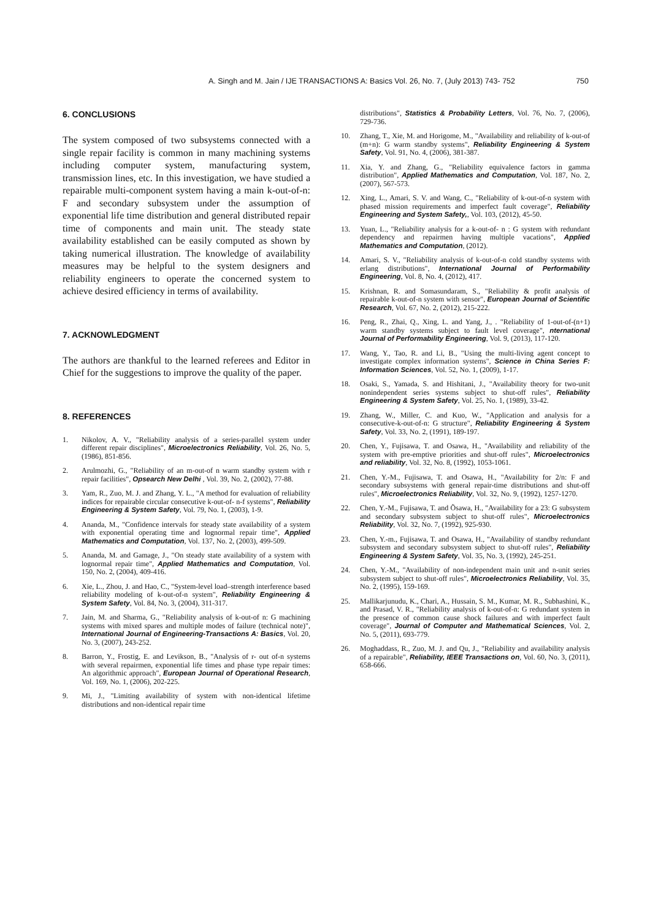A. Singh and M. Jain / IJE TRANSACTIONS A: Basics Vol. 26, No. 7, (July 2013) 743- 752 750
6. CONCLUSIONS
The system composed of two subsystems connected with a single repair facility is common in many machining systems including computer system, manufacturing system, transmission lines, etc. In this investigation, we have studied a repairable multi-component system having a main k-out-of-n: F and secondary subsystem under the assumption of exponential life time distribution and general distributed repair time of components and main unit. The steady state availability established can be easily computed as shown by taking numerical illustration. The knowledge of availability measures may be helpful to the system designers and reliability engineers to operate the concerned system to achieve desired efficiency in terms of availability.
7. ACKNOWLEDGMENT
The authors are thankful to the learned referees and Editor in Chief for the suggestions to improve the quality of the paper.
8. REFERENCES
1. Nikolov, A. V., "Reliability analysis of a series-parallel system under different repair disciplines", Microelectronics Reliability, Vol. 26, No. 5, (1986), 851-856.
2. Arulmozhi, G., "Reliability of an m-out-of n warm standby system with r repair facilities", Opsearch New Delhi , Vol. 39, No. 2, (2002), 77-88.
3. Yam, R., Zuo, M. J. and Zhang, Y. L., "A method for evaluation of reliability indices for repairable circular consecutive k-out-of- n-f systems", Reliability Engineering & System Safety, Vol. 79, No. 1, (2003), 1-9.
4. Ananda, M., "Confidence intervals for steady state availability of a system with exponential operating time and lognormal repair time", Applied Mathematics and Computation, Vol. 137, No. 2, (2003), 499-509.
5. Ananda, M. and Gamage, J., "On steady state availability of a system with lognormal repair time", Applied Mathematics and Computation, Vol. 150, No. 2, (2004), 409-416.
6. Xie, L., Zhou, J. and Hao, C., "System-level load–strength interference based reliability modeling of k-out-of-n system", Reliability Engineering & System Safety, Vol. 84, No. 3, (2004), 311-317.
7. Jain, M. and Sharma, G., "Reliability analysis of k-out-of n: G machining systems with mixed spares and multiple modes of failure (technical note)", International Journal of Engineering-Transactions A: Basics, Vol. 20, No. 3, (2007), 243-252.
8. Barron, Y., Frostig, E. and Levikson, B., "Analysis of r- out of-n systems with several repairmen, exponential life times and phase type repair times: An algorithmic approach", European Journal of Operational Research, Vol. 169, No. 1, (2006), 202-225.
9. Mi, J., "Limiting availability of system with non-identical lifetime distributions and non-identical repair time
distributions", Statistics & Probability Letters, Vol. 76, No. 7, (2006), 729-736.
10. Zhang, T., Xie, M. and Horigome, M., "Availability and reliability of k-out-of (m+n): G warm standby systems", Reliability Engineering & System Safety, Vol. 91, No. 4, (2006), 381-387.
11. Xia, Y. and Zhang, G., "Reliability equivalence factors in gamma distribution", Applied Mathematics and Computation, Vol. 187, No. 2, (2007), 567-573.
12. Xing, L., Amari, S. V. and Wang, C., "Reliability of k-out-of-n system with phased mission requirements and imperfect fault coverage", Reliability Engineering and System Safety,, Vol. 103, (2012), 45-50.
13. Yuan, L., "Reliability analysis for a k-out-of- n : G system with redundant dependency and repairmen having multiple vacations", Applied Mathematics and Computation, (2012).
14. Amari, S. V., "Reliability analysis of k-out-of-n cold standby systems with erlang distributions", International Journal of Performability Engineering, Vol. 8, No. 4, (2012), 417.
15. Krishnan, R. and Somasundaram, S., "Reliability & profit analysis of repairable k-out-of-n system with sensor", European Journal of Scientific Research, Vol. 67, No. 2, (2012), 215-222.
16. Peng, R., Zhai, Q., Xing, L. and Yang, J., . "Reliability of 1-out-of-(n+1) warm standby systems subject to fault level coverage", nternational Journal of Performability Engineering, Vol. 9, (2013), 117-120.
17. Wang, Y., Tao, R. and Li, B., "Using the multi-living agent concept to investigate complex information systems", Science in China Series F: Information Sciences, Vol. 52, No. 1, (2009), 1-17.
18. Osaki, S., Yamada, S. and Hishitani, J., "Availability theory for two-unit nonindependent series systems subject to shut-off rules", Reliability Engineering & System Safety, Vol. 25, No. 1, (1989), 33-42.
19. Zhang, W., Miller, C. and Kuo, W., "Application and analysis for a consecutive-k-out-of-n: G structure", Reliability Engineering & System Safety, Vol. 33, No. 2, (1991), 189-197.
20. Chen, Y., Fujisawa, T. and Osawa, H., "Availability and reliability of the system with pre-emptive priorities and shut-off rules", Microelectronics and reliability, Vol. 32, No. 8, (1992), 1053-1061.
21. Chen, Y.-M., Fujisawa, T. and Osawa, H., "Availability for 2/n: F and secondary subsystems with general repair-time distributions and shut-off rules", Microelectronics Reliability, Vol. 32, No. 9, (1992), 1257-1270.
22. Chen, Y.-M., Fujisawa, T. and Õsawa, H., "Availability for a 23: G subsystem and secondary subsystem subject to shut-off rules", Microelectronics Reliability, Vol. 32, No. 7, (1992), 925-930.
23. Chen, Y.-m., Fujisawa, T. and Osawa, H., "Availability of standby redundant subsystem and secondary subsystem subject to shut-off rules", Reliability Engineering & System Safety, Vol. 35, No. 3, (1992), 245-251.
24. Chen, Y.-M., "Availability of non-independent main unit and n-unit series subsystem subject to shut-off rules", Microelectronics Reliability, Vol. 35, No. 2, (1995), 159-169.
25. Mallikarjunudu, K., Chari, A., Hussain, S. M., Kumar, M. R., Subhashini, K., and Prasad, V. R., "Reliability analysis of k-out-of-n: G redundant system in the presence of common cause shock failures and with imperfect fault coverage", Journal of Computer and Mathematical Sciences, Vol. 2, No. 5, (2011), 693-779.
26. Moghaddass, R., Zuo, M. J. and Qu, J., "Reliability and availability analysis of a repairable", Reliability, IEEE Transactions on, Vol. 60, No. 3, (2011), 658-666.